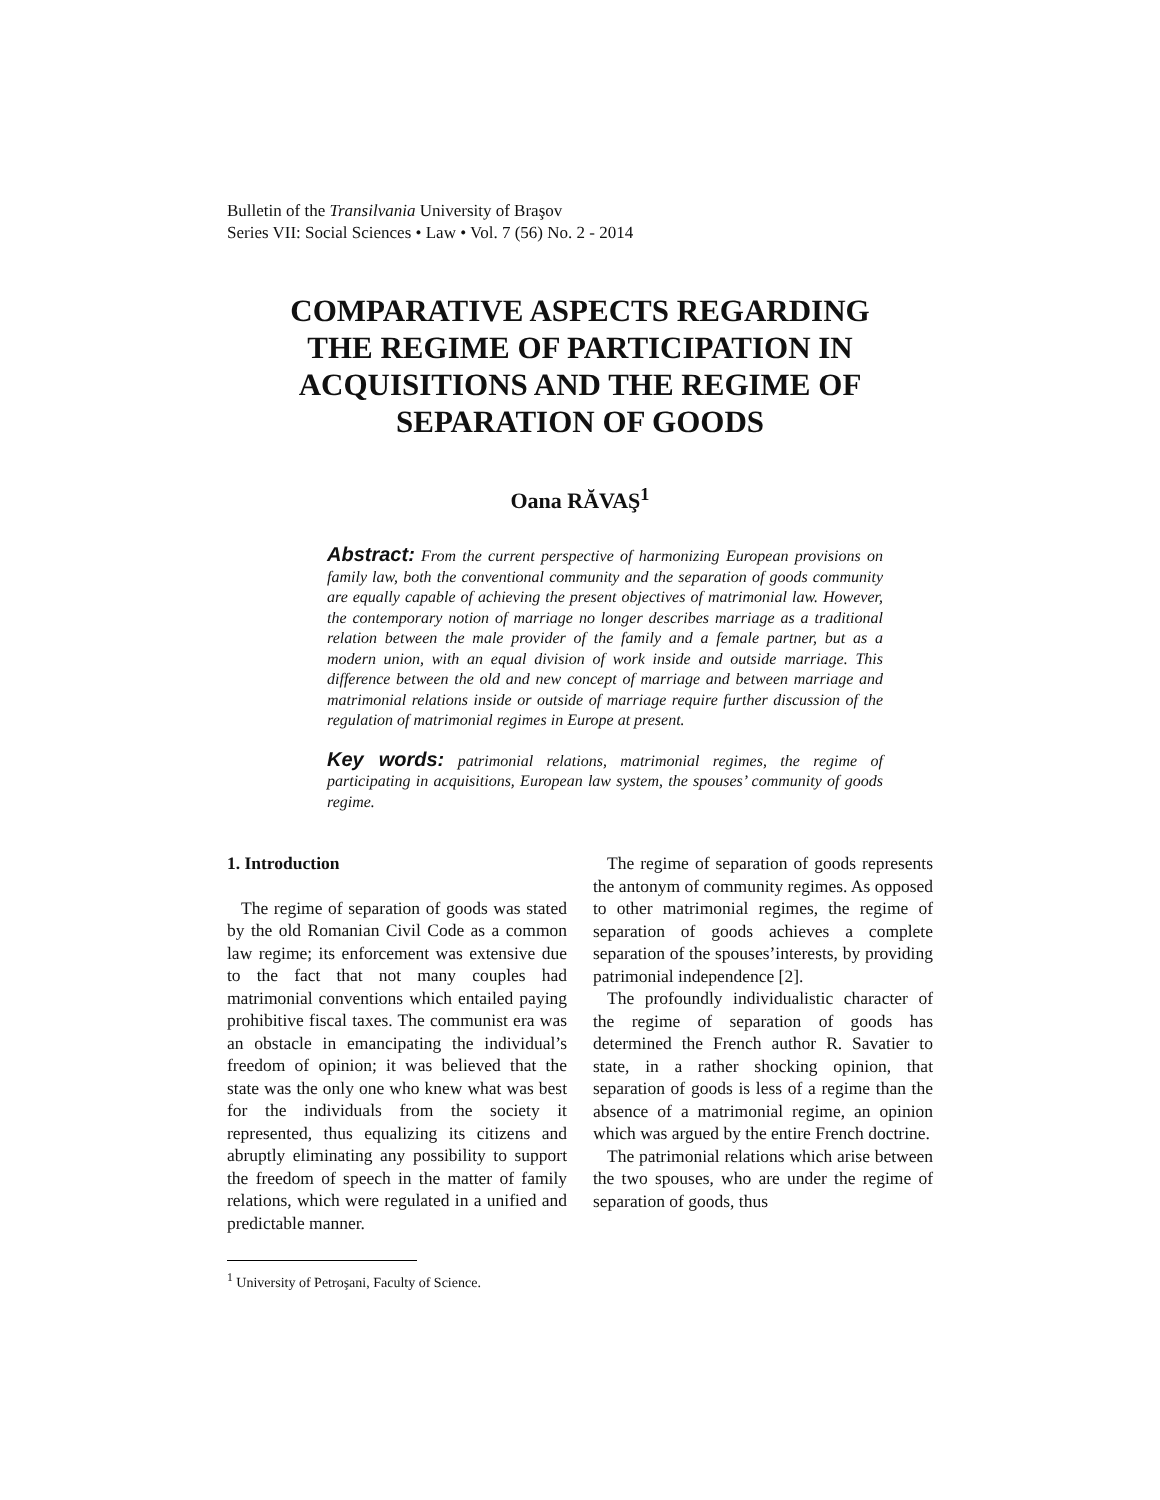Bulletin of the Transilvania University of Braşov
Series VII: Social Sciences • Law • Vol. 7 (56) No. 2 - 2014
COMPARATIVE ASPECTS REGARDING
THE REGIME OF PARTICIPATION IN
ACQUISITIONS AND THE REGIME OF
SEPARATION OF GOODS
Oana RĂVAŞ<sup>1</sup>
Abstract: From the current perspective of harmonizing European provisions on family law, both the conventional community and the separation of goods community are equally capable of achieving the present objectives of matrimonial law. However, the contemporary notion of marriage no longer describes marriage as a traditional relation between the male provider of the family and a female partner, but as a modern union, with an equal division of work inside and outside marriage. This difference between the old and new concept of marriage and between marriage and matrimonial relations inside or outside of marriage require further discussion of the regulation of matrimonial regimes in Europe at present.
Key words: patrimonial relations, matrimonial regimes, the regime of participating in acquisitions, European law system, the spouses’ community of goods regime.
1. Introduction
The regime of separation of goods was stated by the old Romanian Civil Code as a common law regime; its enforcement was extensive due to the fact that not many couples had matrimonial conventions which entailed paying prohibitive fiscal taxes. The communist era was an obstacle in emancipating the individual’s freedom of opinion; it was believed that the state was the only one who knew what was best for the individuals from the society it represented, thus equalizing its citizens and abruptly eliminating any possibility to support the freedom of speech in the matter of family relations, which were regulated in a unified and predictable manner.
<sup>1</sup> University of Petroşani, Faculty of Science.
The regime of separation of goods represents the antonym of community regimes. As opposed to other matrimonial regimes, the regime of separation of goods achieves a complete separation of the spouses’interests, by providing patrimonial independence [2].
The profoundly individualistic character of the regime of separation of goods has determined the French author R. Savatier to state, in a rather shocking opinion, that separation of goods is less of a regime than the absence of a matrimonial regime, an opinion which was argued by the entire French doctrine.
The patrimonial relations which arise between the two spouses, who are under the regime of separation of goods, thus